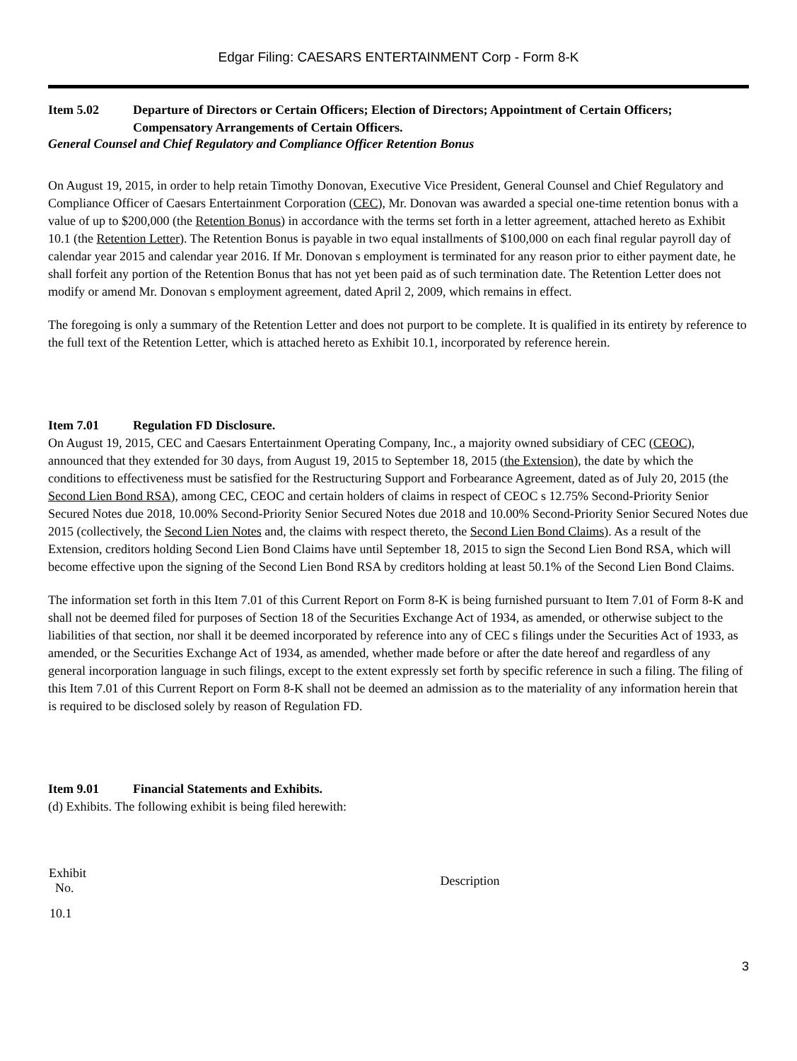Edgar Filing: CAESARS ENTERTAINMENT Corp - Form 8-K
Item 5.02 Departure of Directors or Certain Officers; Election of Directors; Appointment of Certain Officers; Compensatory Arrangements of Certain Officers.
General Counsel and Chief Regulatory and Compliance Officer Retention Bonus
On August 19, 2015, in order to help retain Timothy Donovan, Executive Vice President, General Counsel and Chief Regulatory and Compliance Officer of Caesars Entertainment Corporation (CEC), Mr. Donovan was awarded a special one-time retention bonus with a value of up to $200,000 (the Retention Bonus) in accordance with the terms set forth in a letter agreement, attached hereto as Exhibit 10.1 (the Retention Letter). The Retention Bonus is payable in two equal installments of $100,000 on each final regular payroll day of calendar year 2015 and calendar year 2016. If Mr. Donovan s employment is terminated for any reason prior to either payment date, he shall forfeit any portion of the Retention Bonus that has not yet been paid as of such termination date. The Retention Letter does not modify or amend Mr. Donovan s employment agreement, dated April 2, 2009, which remains in effect.
The foregoing is only a summary of the Retention Letter and does not purport to be complete. It is qualified in its entirety by reference to the full text of the Retention Letter, which is attached hereto as Exhibit 10.1, incorporated by reference herein.
Item 7.01 Regulation FD Disclosure.
On August 19, 2015, CEC and Caesars Entertainment Operating Company, Inc., a majority owned subsidiary of CEC (CEOC), announced that they extended for 30 days, from August 19, 2015 to September 18, 2015 (the Extension), the date by which the conditions to effectiveness must be satisfied for the Restructuring Support and Forbearance Agreement, dated as of July 20, 2015 (the Second Lien Bond RSA), among CEC, CEOC and certain holders of claims in respect of CEOC s 12.75% Second-Priority Senior Secured Notes due 2018, 10.00% Second-Priority Senior Secured Notes due 2018 and 10.00% Second-Priority Senior Secured Notes due 2015 (collectively, the Second Lien Notes and, the claims with respect thereto, the Second Lien Bond Claims). As a result of the Extension, creditors holding Second Lien Bond Claims have until September 18, 2015 to sign the Second Lien Bond RSA, which will become effective upon the signing of the Second Lien Bond RSA by creditors holding at least 50.1% of the Second Lien Bond Claims.
The information set forth in this Item 7.01 of this Current Report on Form 8-K is being furnished pursuant to Item 7.01 of Form 8-K and shall not be deemed filed for purposes of Section 18 of the Securities Exchange Act of 1934, as amended, or otherwise subject to the liabilities of that section, nor shall it be deemed incorporated by reference into any of CEC s filings under the Securities Act of 1933, as amended, or the Securities Exchange Act of 1934, as amended, whether made before or after the date hereof and regardless of any general incorporation language in such filings, except to the extent expressly set forth by specific reference in such a filing. The filing of this Item 7.01 of this Current Report on Form 8-K shall not be deemed an admission as to the materiality of any information herein that is required to be disclosed solely by reason of Regulation FD.
Item 9.01 Financial Statements and Exhibits.
(d) Exhibits. The following exhibit is being filed herewith:
| Exhibit No. | Description |
| --- | --- |
| 10.1 | |
3